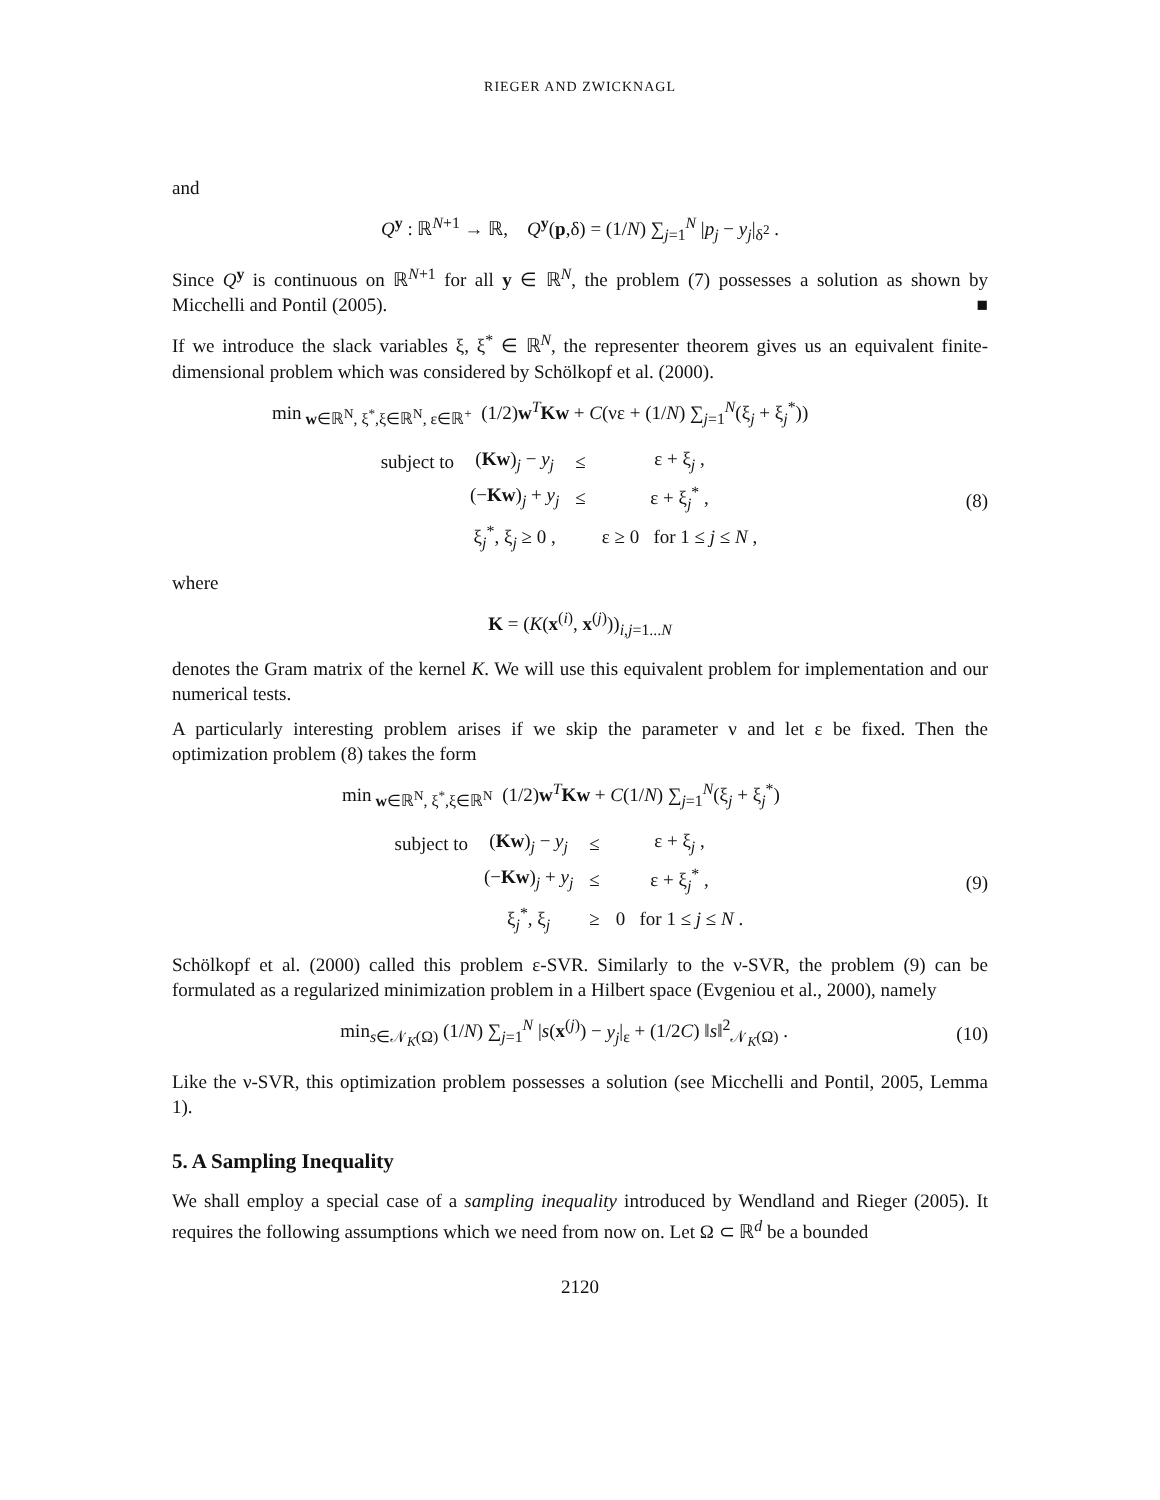RIEGER AND ZWICKNAGL
and
Q<sup>y</sup> : ℝ<sup>N+1</sup> → ℝ, Q<sup>y</sup>(p,δ) = (1/N) ∑<sub>j=1</sub><sup>N</sup> |p<sub>j</sub> − y<sub>j</sub>|<sub>δ<sup>2</sup></sub> .
Since Q<sup>y</sup> is continuous on ℝ<sup>N+1</sup> for all y ∈ ℝ<sup>N</sup>, the problem (7) possesses a solution as shown by Micchelli and Pontil (2005). ■
If we introduce the slack variables ξ, ξ<sup>*</sup> ∈ ℝ<sup>N</sup>, the representer theorem gives us an equivalent finite-dimensional problem which was considered by Schölkopf et al. (2000).
min<sub>w∈ℝ<sup>N</sup>, ξ<sup>*</sup>,ξ∈ℝ<sup>N</sup>, ε∈ℝ<sup>+</sup></sub> (1/2)w<sup>T</sup>Kw + C(νε + (1/N) ∑<sub>j=1</sub><sup>N</sup>(ξ<sub>j</sub> + ξ<sub>j</sub><sup>*</sup>))
| subject to | ( Kw )<sub>j</sub> − y<sub>j</sub> | ≤ | ε + ξ<sub>j</sub> , |
| | (− Kw )<sub>j</sub> + y<sub>j</sub> | ≤ | ε + ξ<sub>j</sub><sup>*</sup> , |
| | ξ<sub>j</sub><sup>*</sup>, ξ<sub>j</sub> ≥ 0 , | | ε ≥ 0 for 1 ≤ j ≤ N , |
(8)
where
K = (K(x<sup>(i)</sup>, x<sup>(j)</sup>))<sub>i,j=1...N</sub>
denotes the Gram matrix of the kernel K. We will use this equivalent problem for implementation and our numerical tests.
A particularly interesting problem arises if we skip the parameter ν and let ε be fixed. Then the optimization problem (8) takes the form
min<sub>w∈ℝ<sup>N</sup>, ξ<sup>*</sup>,ξ∈ℝ<sup>N</sup></sub> (1/2)w<sup>T</sup>Kw + C(1/N) ∑<sub>j=1</sub><sup>N</sup>(ξ<sub>j</sub> + ξ<sub>j</sub><sup>*</sup>)
| subject to | ( Kw )<sub>j</sub> − y<sub>j</sub> | ≤ | ε + ξ<sub>j</sub> , |
| | (− Kw )<sub>j</sub> + y<sub>j</sub> | ≤ | ε + ξ<sub>j</sub><sup>*</sup> , |
| | ξ<sub>j</sub><sup>*</sup>, ξ<sub>j</sub> | ≥ | 0 for 1 ≤ j ≤ N . |
(9)
Schölkopf et al. (2000) called this problem ε-SVR. Similarly to the ν-SVR, the problem (9) can be formulated as a regularized minimization problem in a Hilbert space (Evgeniou et al., 2000), namely
min<sub>s∈𝒩<sub>K</sub>(Ω)</sub> (1/N) ∑<sub>j=1</sub><sup>N</sup> |s(x<sup>(j)</sup>) − y<sub>j</sub>|<sub>ε</sub> + (1/2C) ‖s‖<sup>2</sup><sub>𝒩<sub>K</sub>(Ω)</sub> .
(10)
Like the ν-SVR, this optimization problem possesses a solution (see Micchelli and Pontil, 2005, Lemma 1).
5. A Sampling Inequality
We shall employ a special case of a sampling inequality introduced by Wendland and Rieger (2005). It requires the following assumptions which we need from now on. Let Ω ⊂ ℝ<sup>d</sup> be a bounded
2120